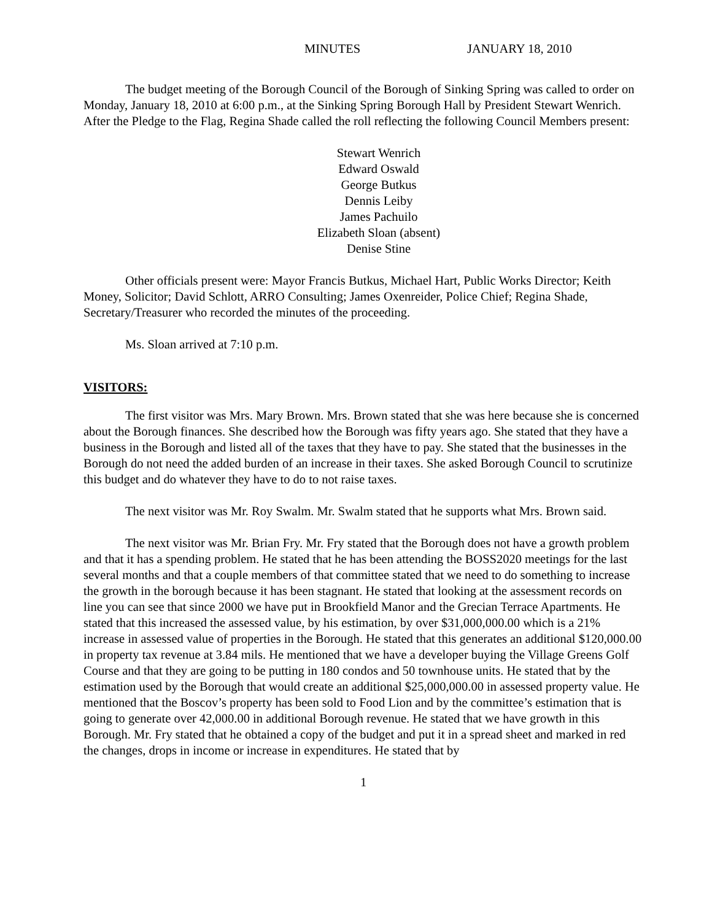MINUTES JANUARY 18, 2010
The budget meeting of the Borough Council of the Borough of Sinking Spring was called to order on Monday, January 18, 2010 at 6:00 p.m., at the Sinking Spring Borough Hall by President Stewart Wenrich. After the Pledge to the Flag, Regina Shade called the roll reflecting the following Council Members present:
Stewart Wenrich
Edward Oswald
George Butkus
Dennis Leiby
James Pachuilo
Elizabeth Sloan (absent)
Denise Stine
Other officials present were: Mayor Francis Butkus, Michael Hart, Public Works Director; Keith Money, Solicitor; David Schlott, ARRO Consulting; James Oxenreider, Police Chief; Regina Shade, Secretary/Treasurer who recorded the minutes of the proceeding.
Ms. Sloan arrived at 7:10 p.m.
VISITORS:
The first visitor was Mrs. Mary Brown. Mrs. Brown stated that she was here because she is concerned about the Borough finances. She described how the Borough was fifty years ago. She stated that they have a business in the Borough and listed all of the taxes that they have to pay. She stated that the businesses in the Borough do not need the added burden of an increase in their taxes. She asked Borough Council to scrutinize this budget and do whatever they have to do to not raise taxes.
The next visitor was Mr. Roy Swalm. Mr. Swalm stated that he supports what Mrs. Brown said.
The next visitor was Mr. Brian Fry. Mr. Fry stated that the Borough does not have a growth problem and that it has a spending problem. He stated that he has been attending the BOSS2020 meetings for the last several months and that a couple members of that committee stated that we need to do something to increase the growth in the borough because it has been stagnant. He stated that looking at the assessment records on line you can see that since 2000 we have put in Brookfield Manor and the Grecian Terrace Apartments. He stated that this increased the assessed value, by his estimation, by over $31,000,000.00 which is a 21% increase in assessed value of properties in the Borough. He stated that this generates an additional $120,000.00 in property tax revenue at 3.84 mils. He mentioned that we have a developer buying the Village Greens Golf Course and that they are going to be putting in 180 condos and 50 townhouse units. He stated that by the estimation used by the Borough that would create an additional $25,000,000.00 in assessed property value. He mentioned that the Boscov’s property has been sold to Food Lion and by the committee’s estimation that is going to generate over 42,000.00 in additional Borough revenue. He stated that we have growth in this Borough. Mr. Fry stated that he obtained a copy of the budget and put it in a spread sheet and marked in red the changes, drops in income or increase in expenditures. He stated that by
1